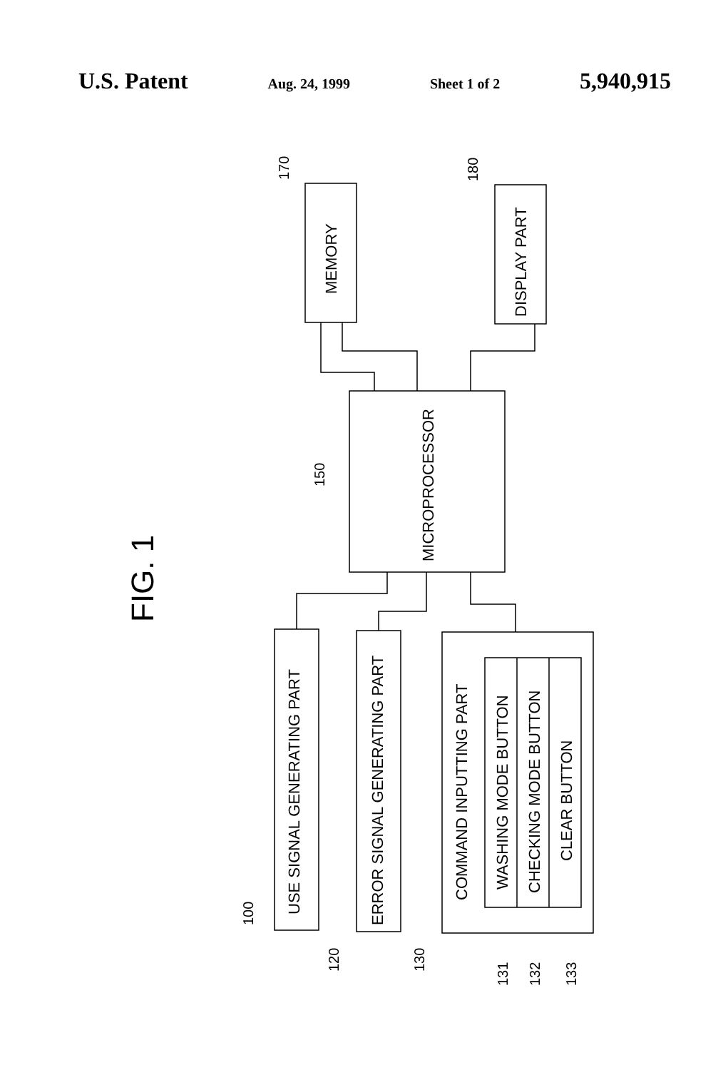U.S. Patent Aug. 24, 1999 Sheet 1 of 2 5,940,915
MEMORY
DISPLAY PART
MICROPROCESSOR
USE SIGNAL GENERATING PART
ERROR SIGNAL GENERATING PART
COMMAND INPUTTING PART
WASHING MODE BUTTON
CHECKING MODE BUTTON
CLEAR BUTTON
170
180
150
100
120
130
131
132
133
FIG. 1